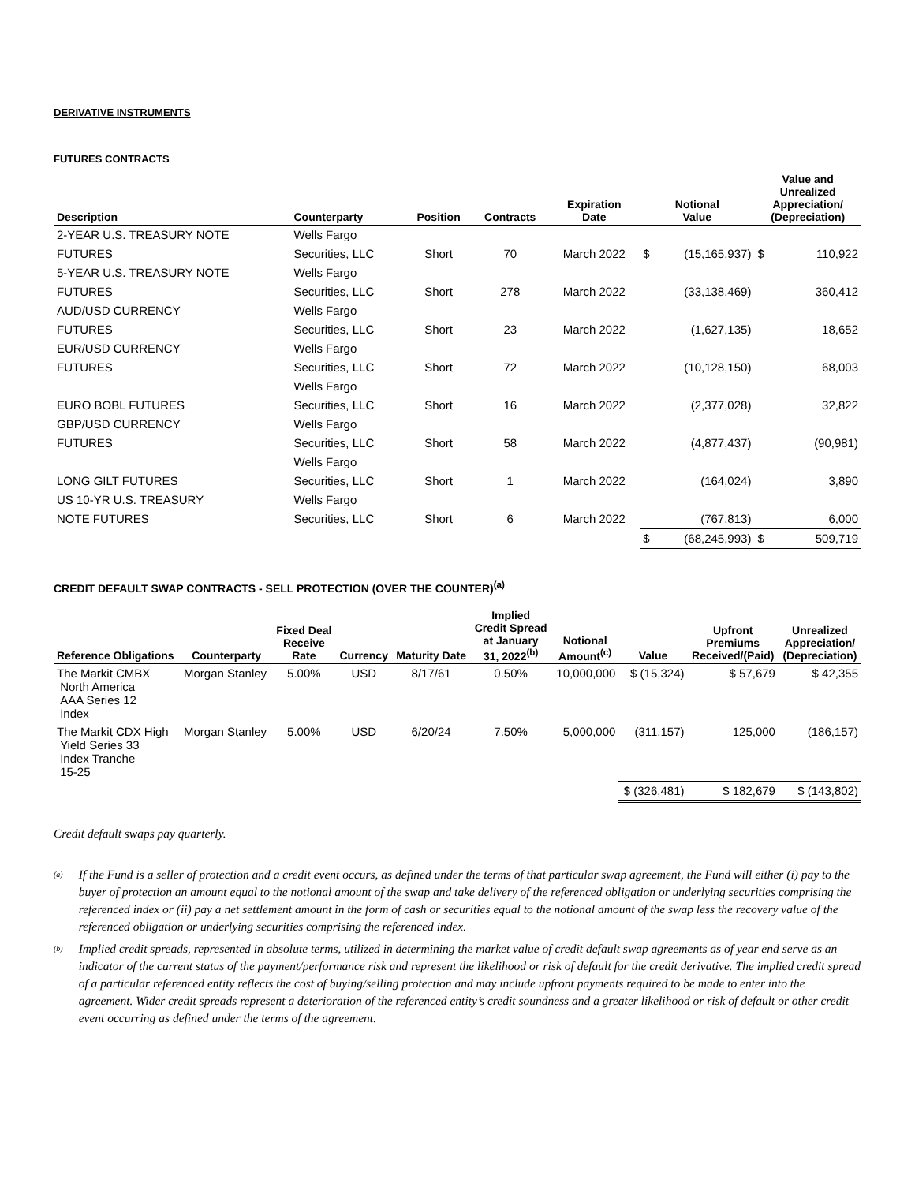DERIVATIVE INSTRUMENTS
FUTURES CONTRACTS
| Description | Counterparty | Position | Contracts | Expiration Date | Notional Value | | Value and Unrealized Appreciation/ (Depreciation) | |
| --- | --- | --- | --- | --- | --- | --- | --- | --- |
| 2-YEAR U.S. TREASURY NOTE | Wells Fargo | | | | | | | |
| FUTURES | Securities, LLC | Short | 70 | March 2022 | $ | (15,165,937) | $ | 110,922 |
| 5-YEAR U.S. TREASURY NOTE | Wells Fargo | | | | | | | |
| FUTURES | Securities, LLC | Short | 278 | March 2022 | | (33,138,469) | | 360,412 |
| AUD/USD CURRENCY | Wells Fargo | | | | | | | |
| FUTURES | Securities, LLC | Short | 23 | March 2022 | | (1,627,135) | | 18,652 |
| EUR/USD CURRENCY | Wells Fargo | | | | | | | |
| FUTURES | Securities, LLC | Short | 72 | March 2022 | | (10,128,150) | | 68,003 |
| | Wells Fargo | | | | | | | |
| EURO BOBL FUTURES | Securities, LLC | Short | 16 | March 2022 | | (2,377,028) | | 32,822 |
| GBP/USD CURRENCY | Wells Fargo | | | | | | | |
| FUTURES | Securities, LLC | Short | 58 | March 2022 | | (4,877,437) | | (90,981) |
| | Wells Fargo | | | | | | | |
| LONG GILT FUTURES | Securities, LLC | Short | 1 | March 2022 | | (164,024) | | 3,890 |
| US 10-YR U.S. TREASURY | Wells Fargo | | | | | | | |
| NOTE FUTURES | Securities, LLC | Short | 6 | March 2022 | | (767,813) | | 6,000 |
| | | | | | $ | (68,245,993) | $ | 509,719 |
CREDIT DEFAULT SWAP CONTRACTS - SELL PROTECTION (OVER THE COUNTER)<sup>(a)</sup>
| Reference Obligations | Counterparty | Fixed Deal Receive Rate | Currency | Maturity Date | Implied Credit Spread at January 31, 2022<sup>(b)</sup> | Notional Amount<sup>(c)</sup> | Value | Upfront Premiums Received/(Paid) | Unrealized Appreciation/ (Depreciation) |
| --- | --- | --- | --- | --- | --- | --- | --- | --- | --- |
| The Markit CMBX North America AAA Series 12 Index | Morgan Stanley | 5.00% | USD | 8/17/61 | 0.50% | 10,000,000 | $ (15,324) | $ 57,679 | $ 42,355 |
| The Markit CDX High Yield Series 33 Index Tranche 15-25 | Morgan Stanley | 5.00% | USD | 6/20/24 | 7.50% | 5,000,000 | (311,157) | 125,000 | (186,157) |
| | | | | | | | $ (326,481) | $ 182,679 | $ (143,802) |
Credit default swaps pay quarterly.
<sup>(a)</sup>
If the Fund is a seller of protection and a credit event occurs, as defined under the terms of that particular swap agreement, the Fund will either (i) pay to the buyer of protection an amount equal to the notional amount of the swap and take delivery of the referenced obligation or underlying securities comprising the referenced index or (ii) pay a net settlement amount in the form of cash or securities equal to the notional amount of the swap less the recovery value of the referenced obligation or underlying securities comprising the referenced index.
<sup>(b)</sup>
Implied credit spreads, represented in absolute terms, utilized in determining the market value of credit default swap agreements as of year end serve as an indicator of the current status of the payment/performance risk and represent the likelihood or risk of default for the credit derivative. The implied credit spread of a particular referenced entity reflects the cost of buying/selling protection and may include upfront payments required to be made to enter into the agreement. Wider credit spreads represent a deterioration of the referenced entity’s credit soundness and a greater likelihood or risk of default or other credit event occurring as defined under the terms of the agreement.